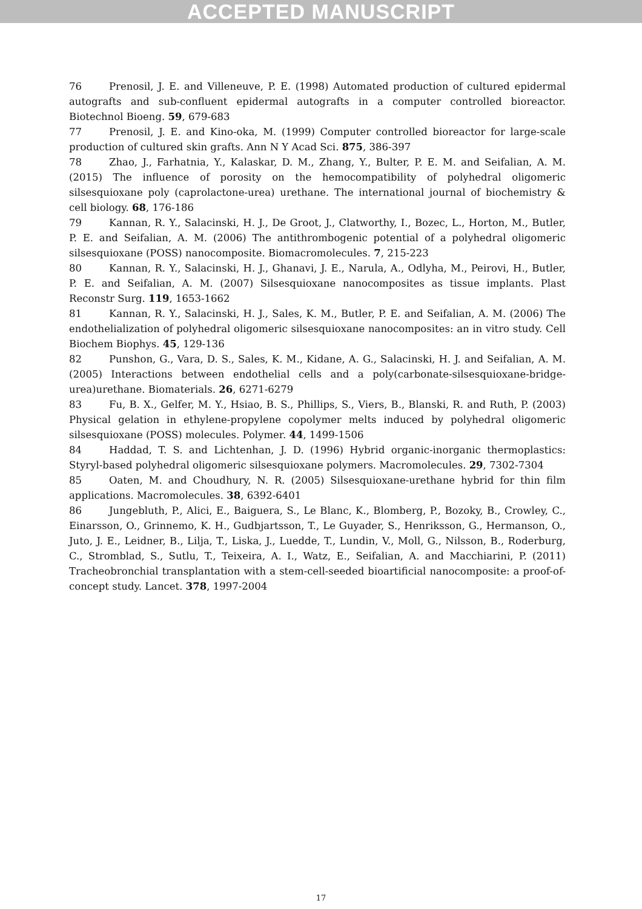ACCEPTED MANUSCRIPT
76 Prenosil, J. E. and Villeneuve, P. E. (1998) Automated production of cultured epidermal autografts and sub-confluent epidermal autografts in a computer controlled bioreactor. Biotechnol Bioeng. 59, 679-683
77 Prenosil, J. E. and Kino-oka, M. (1999) Computer controlled bioreactor for large-scale production of cultured skin grafts. Ann N Y Acad Sci. 875, 386-397
78 Zhao, J., Farhatnia, Y., Kalaskar, D. M., Zhang, Y., Bulter, P. E. M. and Seifalian, A. M. (2015) The influence of porosity on the hemocompatibility of polyhedral oligomeric silsesquioxane poly (caprolactone-urea) urethane. The international journal of biochemistry & cell biology. 68, 176-186
79 Kannan, R. Y., Salacinski, H. J., De Groot, J., Clatworthy, I., Bozec, L., Horton, M., Butler, P. E. and Seifalian, A. M. (2006) The antithrombogenic potential of a polyhedral oligomeric silsesquioxane (POSS) nanocomposite. Biomacromolecules. 7, 215-223
80 Kannan, R. Y., Salacinski, H. J., Ghanavi, J. E., Narula, A., Odlyha, M., Peirovi, H., Butler, P. E. and Seifalian, A. M. (2007) Silsesquioxane nanocomposites as tissue implants. Plast Reconstr Surg. 119, 1653-1662
81 Kannan, R. Y., Salacinski, H. J., Sales, K. M., Butler, P. E. and Seifalian, A. M. (2006) The endothelialization of polyhedral oligomeric silsesquioxane nanocomposites: an in vitro study. Cell Biochem Biophys. 45, 129-136
82 Punshon, G., Vara, D. S., Sales, K. M., Kidane, A. G., Salacinski, H. J. and Seifalian, A. M. (2005) Interactions between endothelial cells and a poly(carbonate-silsesquioxane-bridge-urea)urethane. Biomaterials. 26, 6271-6279
83 Fu, B. X., Gelfer, M. Y., Hsiao, B. S., Phillips, S., Viers, B., Blanski, R. and Ruth, P. (2003) Physical gelation in ethylene-propylene copolymer melts induced by polyhedral oligomeric silsesquioxane (POSS) molecules. Polymer. 44, 1499-1506
84 Haddad, T. S. and Lichtenhan, J. D. (1996) Hybrid organic-inorganic thermoplastics: Styryl-based polyhedral oligomeric silsesquioxane polymers. Macromolecules. 29, 7302-7304
85 Oaten, M. and Choudhury, N. R. (2005) Silsesquioxane-urethane hybrid for thin film applications. Macromolecules. 38, 6392-6401
86 Jungebluth, P., Alici, E., Baiguera, S., Le Blanc, K., Blomberg, P., Bozoky, B., Crowley, C., Einarsson, O., Grinnemo, K. H., Gudbjartsson, T., Le Guyader, S., Henriksson, G., Hermanson, O., Juto, J. E., Leidner, B., Lilja, T., Liska, J., Luedde, T., Lundin, V., Moll, G., Nilsson, B., Roderburg, C., Stromblad, S., Sutlu, T., Teixeira, A. I., Watz, E., Seifalian, A. and Macchiarini, P. (2011) Tracheobronchial transplantation with a stem-cell-seeded bioartificial nanocomposite: a proof-of-concept study. Lancet. 378, 1997-2004
17